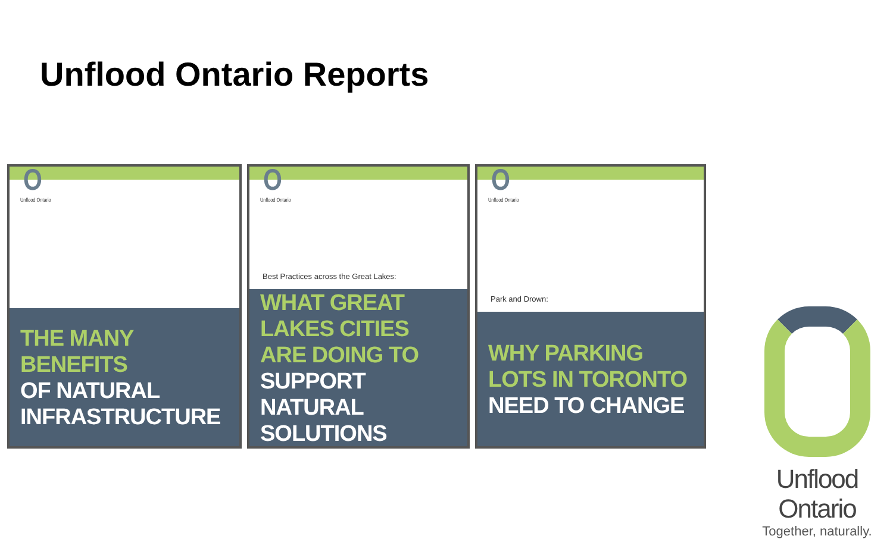Unflood Ontario Reports
O
Unflood Ontario
THE MANY BENEFITS
OF NATURAL INFRASTRUCTURE
O
Unflood Ontario
Best Practices across the Great Lakes:
WHAT GREAT LAKES CITIES ARE DOING TO
SUPPORT NATURAL SOLUTIONS
O
Unflood Ontario
Park and Drown:
WHY PARKING LOTS IN TORONTO
NEED TO CHANGE
Unflood Ontario
Together, naturally.